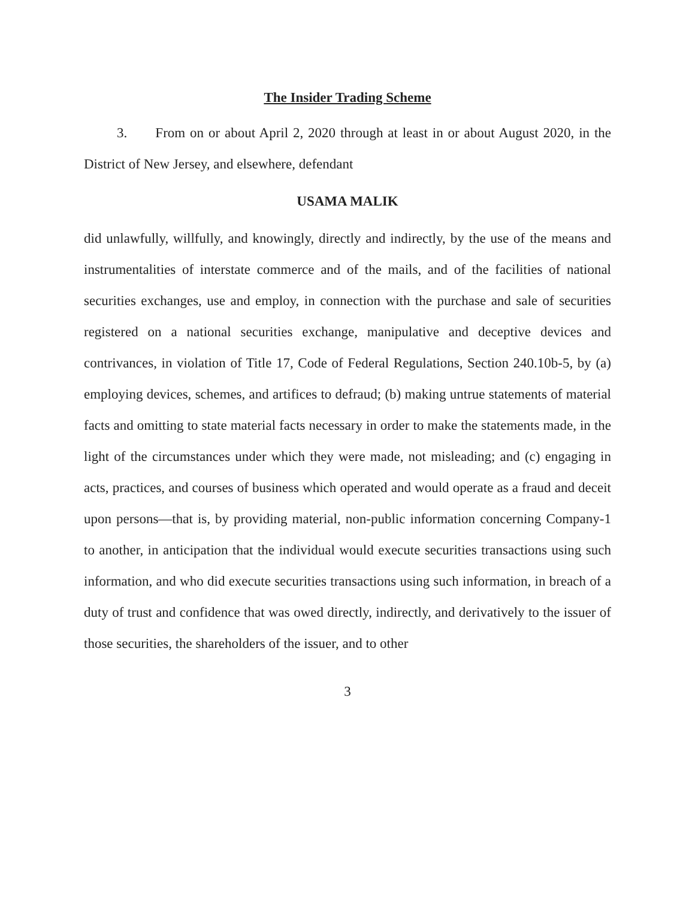The Insider Trading Scheme
3. From on or about April 2, 2020 through at least in or about August 2020, in the District of New Jersey, and elsewhere, defendant
USAMA MALIK
did unlawfully, willfully, and knowingly, directly and indirectly, by the use of the means and instrumentalities of interstate commerce and of the mails, and of the facilities of national securities exchanges, use and employ, in connection with the purchase and sale of securities registered on a national securities exchange, manipulative and deceptive devices and contrivances, in violation of Title 17, Code of Federal Regulations, Section 240.10b-5, by (a) employing devices, schemes, and artifices to defraud; (b) making untrue statements of material facts and omitting to state material facts necessary in order to make the statements made, in the light of the circumstances under which they were made, not misleading; and (c) engaging in acts, practices, and courses of business which operated and would operate as a fraud and deceit upon persons—that is, by providing material, non-public information concerning Company-1 to another, in anticipation that the individual would execute securities transactions using such information, and who did execute securities transactions using such information, in breach of a duty of trust and confidence that was owed directly, indirectly, and derivatively to the issuer of those securities, the shareholders of the issuer, and to other
3